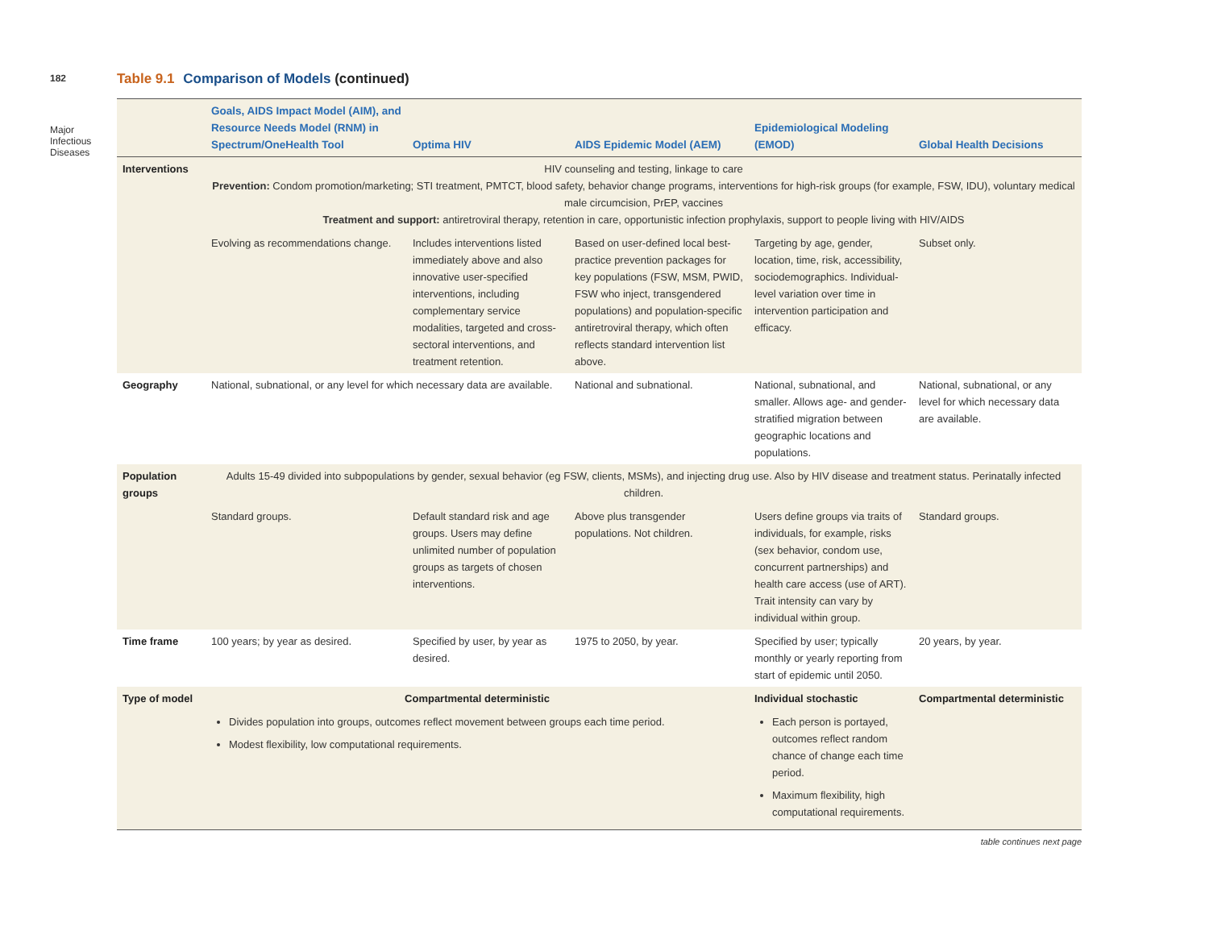182
Major Infectious Diseases
Table 9.1 Comparison of Models (continued)
| | Goals, AIDS Impact Model (AIM), and Resource Needs Model (RNM) in Spectrum/OneHealth Tool | Optima HIV | AIDS Epidemic Model (AEM) | Epidemiological Modeling (EMOD) | Global Health Decisions |
| --- | --- | --- | --- | --- | --- |
| Interventions | HIV counseling and testing, linkage to care Prevention: Condom promotion/marketing; STI treatment, PMTCT, blood safety, behavior change programs, interventions for high-risk groups (for example, FSW, IDU), voluntary medical male circumcision, PrEP, vaccines Treatment and support: antiretroviral therapy, retention in care, opportunistic infection prophylaxis, support to people living with HIV/AIDS | | | | |
| | Evolving as recommendations change. | Includes interventions listed immediately above and also innovative user-specified interventions, including complementary service modalities, targeted and cross-sectoral interventions, and treatment retention. | Based on user-defined local best-practice prevention packages for key populations (FSW, MSM, PWID, FSW who inject, transgendered populations) and population-specific antiretroviral therapy, which often reflects standard intervention list above. | Targeting by age, gender, location, time, risk, accessibility, sociodemographics. Individual-level variation over time in intervention participation and efficacy. | Subset only. |
| Geography | National, subnational, or any level for which necessary data are available. | | National and subnational. | National, subnational, and smaller. Allows age- and gender-stratified migration between geographic locations and populations. | National, subnational, or any level for which necessary data are available. |
| Population groups | Adults 15-49 divided into subpopulations by gender, sexual behavior (eg FSW, clients, MSMs), and injecting drug use. Also by HIV disease and treatment status. Perinatally infected children. | | | | |
| | Standard groups. | Default standard risk and age groups. Users may define unlimited number of population groups as targets of chosen interventions. | Above plus transgender populations. Not children. | Users define groups via traits of individuals, for example, risks (sex behavior, condom use, concurrent partnerships) and health care access (use of ART). Trait intensity can vary by individual within group. | Standard groups. |
| Time frame | 100 years; by year as desired. | Specified by user, by year as desired. | 1975 to 2050, by year. | Specified by user; typically monthly or yearly reporting from start of epidemic until 2050. | 20 years, by year. |
| Type of model | Compartmental deterministic | | | Individual stochastic | Compartmental deterministic |
| | Divides population into groups, outcomes reflect movement between groups each time period. Modest flexibility, low computational requirements. | | | Each person is portayed, outcomes reflect random chance of change each time period. Maximum flexibility, high computational requirements. | |
table continues next page